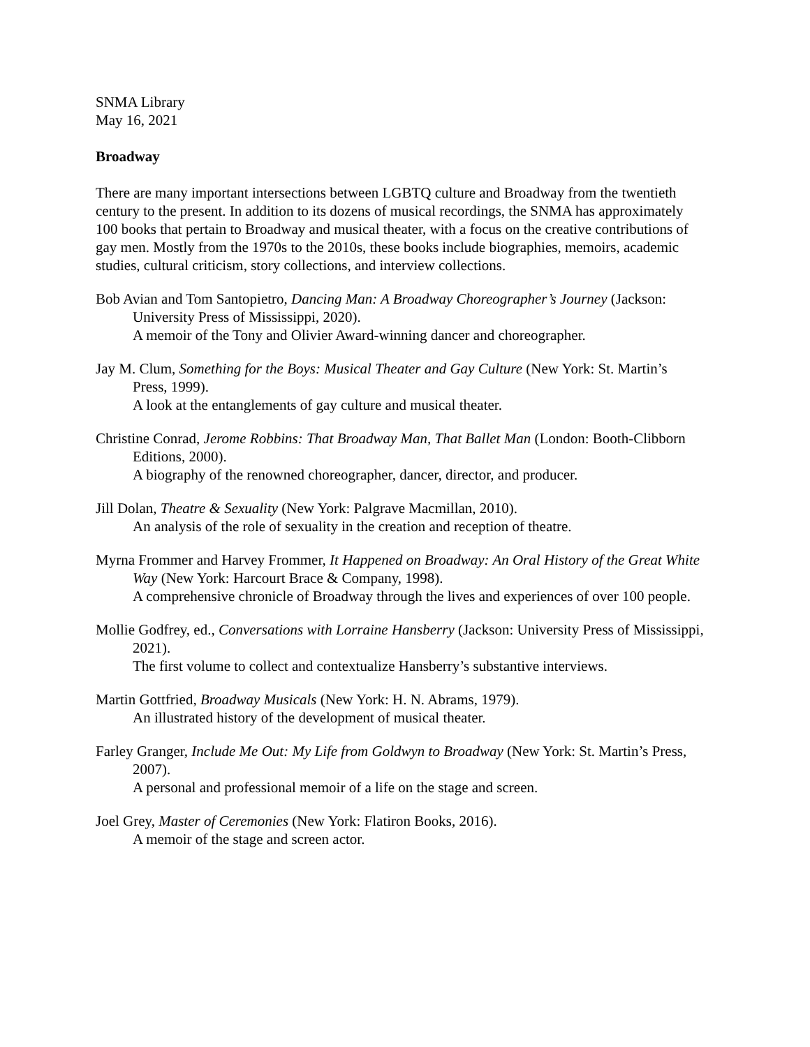SNMA Library
May 16, 2021
Broadway
There are many important intersections between LGBTQ culture and Broadway from the twentieth century to the present. In addition to its dozens of musical recordings, the SNMA has approximately 100 books that pertain to Broadway and musical theater, with a focus on the creative contributions of gay men. Mostly from the 1970s to the 2010s, these books include biographies, memoirs, academic studies, cultural criticism, story collections, and interview collections.
Bob Avian and Tom Santopietro, Dancing Man: A Broadway Choreographer’s Journey (Jackson: University Press of Mississippi, 2020).
A memoir of the Tony and Olivier Award-winning dancer and choreographer.
Jay M. Clum, Something for the Boys: Musical Theater and Gay Culture (New York: St. Martin’s Press, 1999).
A look at the entanglements of gay culture and musical theater.
Christine Conrad, Jerome Robbins: That Broadway Man, That Ballet Man (London: Booth-Clibborn Editions, 2000).
A biography of the renowned choreographer, dancer, director, and producer.
Jill Dolan, Theatre & Sexuality (New York: Palgrave Macmillan, 2010).
An analysis of the role of sexuality in the creation and reception of theatre.
Myrna Frommer and Harvey Frommer, It Happened on Broadway: An Oral History of the Great White Way (New York: Harcourt Brace & Company, 1998).
A comprehensive chronicle of Broadway through the lives and experiences of over 100 people.
Mollie Godfrey, ed., Conversations with Lorraine Hansberry (Jackson: University Press of Mississippi, 2021).
The first volume to collect and contextualize Hansberry’s substantive interviews.
Martin Gottfried, Broadway Musicals (New York: H. N. Abrams, 1979).
An illustrated history of the development of musical theater.
Farley Granger, Include Me Out: My Life from Goldwyn to Broadway (New York: St. Martin’s Press, 2007).
A personal and professional memoir of a life on the stage and screen.
Joel Grey, Master of Ceremonies (New York: Flatiron Books, 2016).
A memoir of the stage and screen actor.